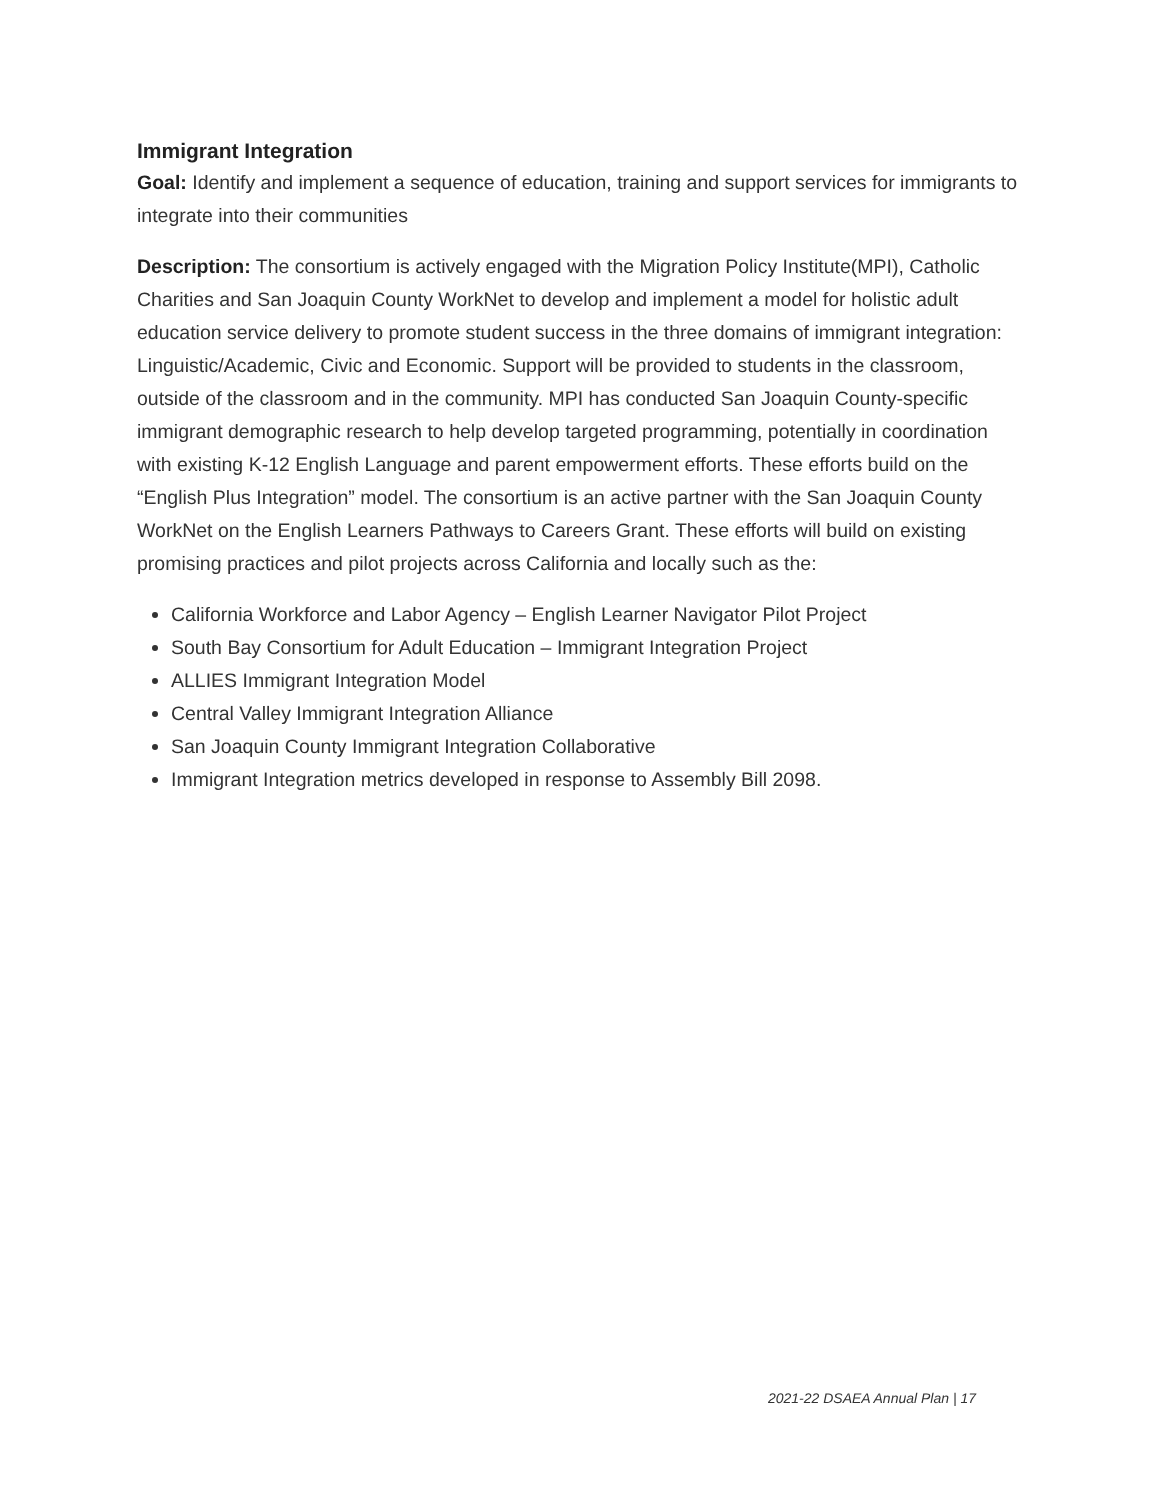Immigrant Integration
Goal: Identify and implement a sequence of education, training and support services for immigrants to integrate into their communities
Description: The consortium is actively engaged with the Migration Policy Institute(MPI), Catholic Charities and San Joaquin County WorkNet to develop and implement a model for holistic adult education service delivery to promote student success in the three domains of immigrant integration: Linguistic/Academic, Civic and Economic. Support will be provided to students in the classroom, outside of the classroom and in the community. MPI has conducted San Joaquin County-specific immigrant demographic research to help develop targeted programming, potentially in coordination with existing K-12 English Language and parent empowerment efforts. These efforts build on the “English Plus Integration” model. The consortium is an active partner with the San Joaquin County WorkNet on the English Learners Pathways to Careers Grant. These efforts will build on existing promising practices and pilot projects across California and locally such as the:
California Workforce and Labor Agency – English Learner Navigator Pilot Project
South Bay Consortium for Adult Education – Immigrant Integration Project
ALLIES Immigrant Integration Model
Central Valley Immigrant Integration Alliance
San Joaquin County Immigrant Integration Collaborative
Immigrant Integration metrics developed in response to Assembly Bill 2098.
2021-22 DSAEA Annual Plan | 17